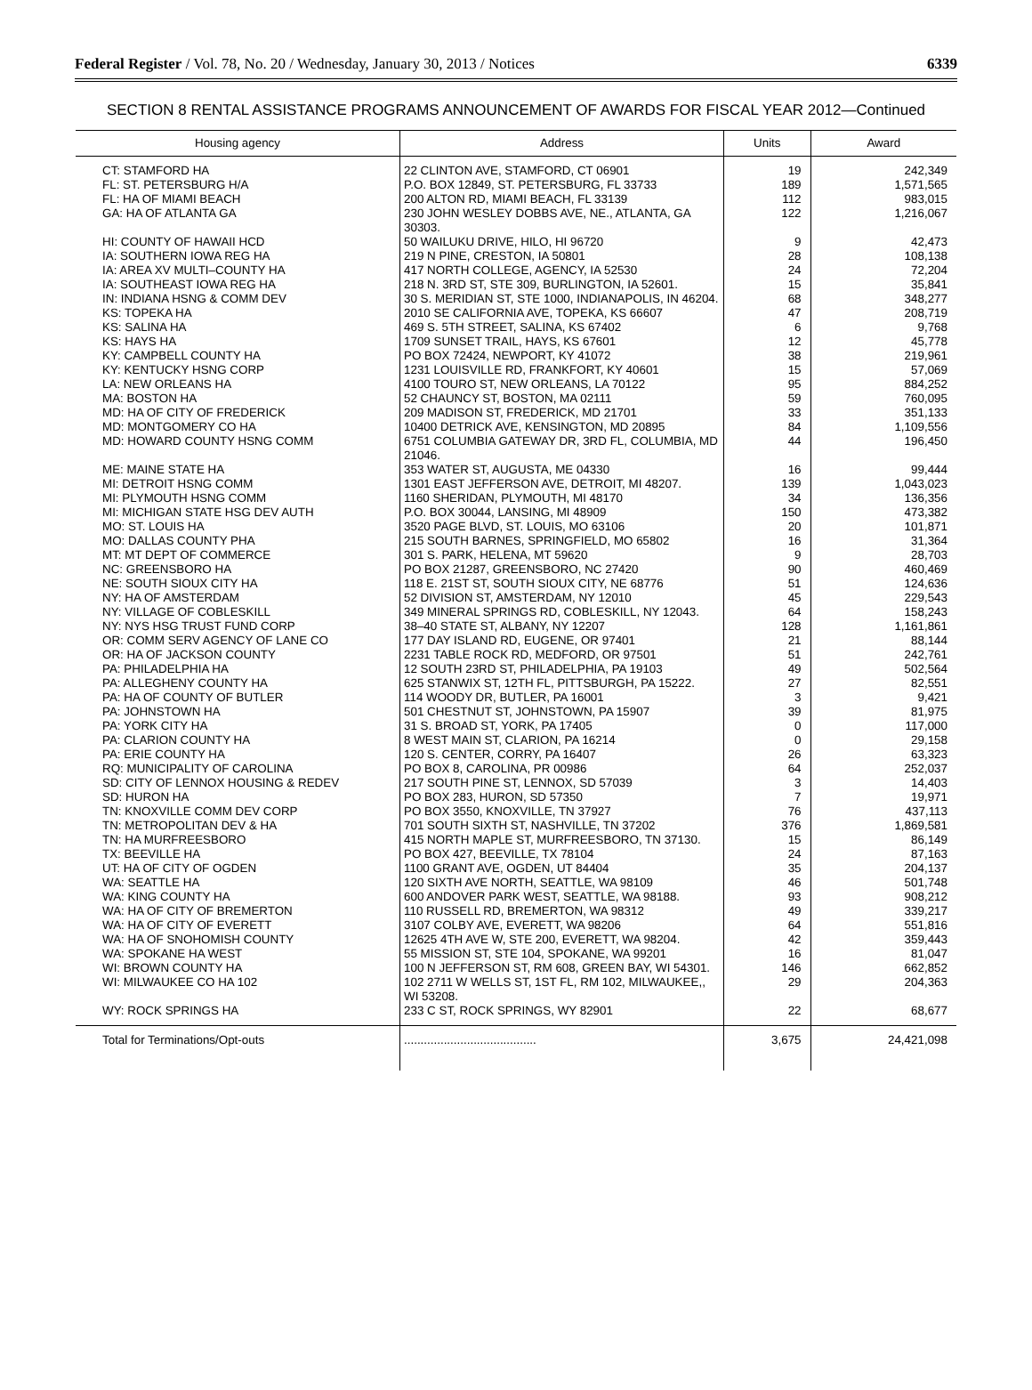Federal Register / Vol. 78, No. 20 / Wednesday, January 30, 2013 / Notices 6339
SECTION 8 RENTAL ASSISTANCE PROGRAMS ANNOUNCEMENT OF AWARDS FOR FISCAL YEAR 2012—Continued
| Housing agency | Address | Units | Award |
| --- | --- | --- | --- |
| CT: STAMFORD HA | 22 CLINTON AVE, STAMFORD, CT 06901 | 19 | 242,349 |
| FL: ST. PETERSBURG H/A | P.O. BOX 12849, ST. PETERSBURG, FL 33733 | 189 | 1,571,565 |
| FL: HA OF MIAMI BEACH | 200 ALTON RD, MIAMI BEACH, FL 33139 | 112 | 983,015 |
| GA: HA OF ATLANTA GA | 230 JOHN WESLEY DOBBS AVE, NE., ATLANTA, GA 30303. | 122 | 1,216,067 |
| HI: COUNTY OF HAWAII HCD | 50 WAILUKU DRIVE, HILO, HI 96720 | 9 | 42,473 |
| IA: SOUTHERN IOWA REG HA | 219 N PINE, CRESTON, IA 50801 | 28 | 108,138 |
| IA: AREA XV MULTI–COUNTY HA | 417 NORTH COLLEGE, AGENCY, IA 52530 | 24 | 72,204 |
| IA: SOUTHEAST IOWA REG HA | 218 N. 3RD ST, STE 309, BURLINGTON, IA 52601. | 15 | 35,841 |
| IN: INDIANA HSNG & COMM DEV | 30 S. MERIDIAN ST, STE 1000, INDIANAPOLIS, IN 46204. | 68 | 348,277 |
| KS: TOPEKA HA | 2010 SE CALIFORNIA AVE, TOPEKA, KS 66607 | 47 | 208,719 |
| KS: SALINA HA | 469 S. 5TH STREET, SALINA, KS 67402 | 6 | 9,768 |
| KS: HAYS HA | 1709 SUNSET TRAIL, HAYS, KS 67601 | 12 | 45,778 |
| KY: CAMPBELL COUNTY HA | PO BOX 72424, NEWPORT, KY 41072 | 38 | 219,961 |
| KY: KENTUCKY HSNG CORP | 1231 LOUISVILLE RD, FRANKFORT, KY 40601 | 15 | 57,069 |
| LA: NEW ORLEANS HA | 4100 TOURO ST, NEW ORLEANS, LA 70122 | 95 | 884,252 |
| MA: BOSTON HA | 52 CHAUNCY ST, BOSTON, MA 02111 | 59 | 760,095 |
| MD: HA OF CITY OF FREDERICK | 209 MADISON ST, FREDERICK, MD 21701 | 33 | 351,133 |
| MD: MONTGOMERY CO HA | 10400 DETRICK AVE, KENSINGTON, MD 20895 | 84 | 1,109,556 |
| MD: HOWARD COUNTY HSNG COMM | 6751 COLUMBIA GATEWAY DR, 3RD FL, COLUMBIA, MD 21046. | 44 | 196,450 |
| ME: MAINE STATE HA | 353 WATER ST, AUGUSTA, ME 04330 | 16 | 99,444 |
| MI: DETROIT HSNG COMM | 1301 EAST JEFFERSON AVE, DETROIT, MI 48207. | 139 | 1,043,023 |
| MI: PLYMOUTH HSNG COMM | 1160 SHERIDAN, PLYMOUTH, MI 48170 | 34 | 136,356 |
| MI: MICHIGAN STATE HSG DEV AUTH | P.O. BOX 30044, LANSING, MI 48909 | 150 | 473,382 |
| MO: ST. LOUIS HA | 3520 PAGE BLVD, ST. LOUIS, MO 63106 | 20 | 101,871 |
| MO: DALLAS COUNTY PHA | 215 SOUTH BARNES, SPRINGFIELD, MO 65802 | 16 | 31,364 |
| MT: MT DEPT OF COMMERCE | 301 S. PARK, HELENA, MT 59620 | 9 | 28,703 |
| NC: GREENSBORO HA | PO BOX 21287, GREENSBORO, NC 27420 | 90 | 460,469 |
| NE: SOUTH SIOUX CITY HA | 118 E. 21ST ST, SOUTH SIOUX CITY, NE 68776 | 51 | 124,636 |
| NY: HA OF AMSTERDAM | 52 DIVISION ST, AMSTERDAM, NY 12010 | 45 | 229,543 |
| NY: VILLAGE OF COBLESKILL | 349 MINERAL SPRINGS RD, COBLESKILL, NY 12043. | 64 | 158,243 |
| NY: NYS HSG TRUST FUND CORP | 38–40 STATE ST, ALBANY, NY 12207 | 128 | 1,161,861 |
| OR: COMM SERV AGENCY OF LANE CO | 177 DAY ISLAND RD, EUGENE, OR 97401 | 21 | 88,144 |
| OR: HA OF JACKSON COUNTY | 2231 TABLE ROCK RD, MEDFORD, OR 97501 | 51 | 242,761 |
| PA: PHILADELPHIA HA | 12 SOUTH 23RD ST, PHILADELPHIA, PA 19103 | 49 | 502,564 |
| PA: ALLEGHENY COUNTY HA | 625 STANWIX ST, 12TH FL, PITTSBURGH, PA 15222. | 27 | 82,551 |
| PA: HA OF COUNTY OF BUTLER | 114 WOODY DR, BUTLER, PA 16001 | 3 | 9,421 |
| PA: JOHNSTOWN HA | 501 CHESTNUT ST, JOHNSTOWN, PA 15907 | 39 | 81,975 |
| PA: YORK CITY HA | 31 S. BROAD ST, YORK, PA 17405 | 0 | 117,000 |
| PA: CLARION COUNTY HA | 8 WEST MAIN ST, CLARION, PA 16214 | 0 | 29,158 |
| PA: ERIE COUNTY HA | 120 S. CENTER, CORRY, PA 16407 | 26 | 63,323 |
| RQ: MUNICIPALITY OF CAROLINA | PO BOX 8, CAROLINA, PR 00986 | 64 | 252,037 |
| SD: CITY OF LENNOX HOUSING & REDEV | 217 SOUTH PINE ST, LENNOX, SD 57039 | 3 | 14,403 |
| SD: HURON HA | PO BOX 283, HURON, SD 57350 | 7 | 19,971 |
| TN: KNOXVILLE COMM DEV CORP | PO BOX 3550, KNOXVILLE, TN 37927 | 76 | 437,113 |
| TN: METROPOLITAN DEV & HA | 701 SOUTH SIXTH ST, NASHVILLE, TN 37202 | 376 | 1,869,581 |
| TN: HA MURFREESBORO | 415 NORTH MAPLE ST, MURFREESBORO, TN 37130. | 15 | 86,149 |
| TX: BEEVILLE HA | PO BOX 427, BEEVILLE, TX 78104 | 24 | 87,163 |
| UT: HA OF CITY OF OGDEN | 1100 GRANT AVE, OGDEN, UT 84404 | 35 | 204,137 |
| WA: SEATTLE HA | 120 SIXTH AVE NORTH, SEATTLE, WA 98109 | 46 | 501,748 |
| WA: KING COUNTY HA | 600 ANDOVER PARK WEST, SEATTLE, WA 98188. | 93 | 908,212 |
| WA: HA OF CITY OF BREMERTON | 110 RUSSELL RD, BREMERTON, WA 98312 | 49 | 339,217 |
| WA: HA OF CITY OF EVERETT | 3107 COLBY AVE, EVERETT, WA 98206 | 64 | 551,816 |
| WA: HA OF SNOHOMISH COUNTY | 12625 4TH AVE W, STE 200, EVERETT, WA 98204. | 42 | 359,443 |
| WA: SPOKANE HA WEST | 55 MISSION ST, STE 104, SPOKANE, WA 99201 | 16 | 81,047 |
| WI: BROWN COUNTY HA | 100 N JEFFERSON ST, RM 608, GREEN BAY, WI 54301. | 146 | 662,852 |
| WI: MILWAUKEE CO HA 102 | 102 2711 W WELLS ST, 1ST FL, RM 102, MILWAUKEE,, WI 53208. | 29 | 204,363 |
| WY: ROCK SPRINGS HA | 233 C ST, ROCK SPRINGS, WY 82901 | 22 | 68,677 |
| Total for Terminations/Opt-outs | ........................................ | 3,675 | 24,421,098 |